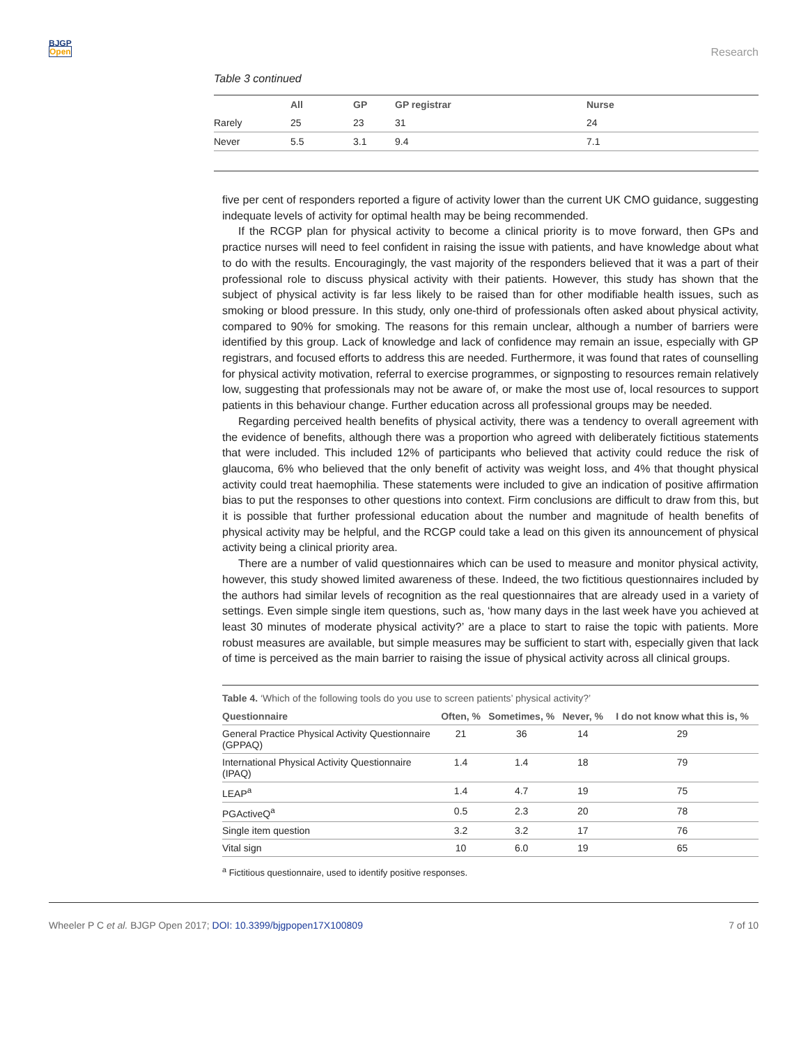BJGP
Open
Research
Table 3 continued
| | All | GP | GP registrar | Nurse |
| --- | --- | --- | --- | --- |
| Rarely | 25 | 23 | 31 | 24 |
| Never | 5.5 | 3.1 | 9.4 | 7.1 |
five per cent of responders reported a figure of activity lower than the current UK CMO guidance, suggesting indequate levels of activity for optimal health may be being recommended.
If the RCGP plan for physical activity to become a clinical priority is to move forward, then GPs and practice nurses will need to feel confident in raising the issue with patients, and have knowledge about what to do with the results. Encouragingly, the vast majority of the responders believed that it was a part of their professional role to discuss physical activity with their patients. However, this study has shown that the subject of physical activity is far less likely to be raised than for other modifiable health issues, such as smoking or blood pressure. In this study, only one-third of professionals often asked about physical activity, compared to 90% for smoking. The reasons for this remain unclear, although a number of barriers were identified by this group. Lack of knowledge and lack of confidence may remain an issue, especially with GP registrars, and focused efforts to address this are needed. Furthermore, it was found that rates of counselling for physical activity motivation, referral to exercise programmes, or signposting to resources remain relatively low, suggesting that professionals may not be aware of, or make the most use of, local resources to support patients in this behaviour change. Further education across all professional groups may be needed.
Regarding perceived health benefits of physical activity, there was a tendency to overall agreement with the evidence of benefits, although there was a proportion who agreed with deliberately fictitious statements that were included. This included 12% of participants who believed that activity could reduce the risk of glaucoma, 6% who believed that the only benefit of activity was weight loss, and 4% that thought physical activity could treat haemophilia. These statements were included to give an indication of positive affirmation bias to put the responses to other questions into context. Firm conclusions are difficult to draw from this, but it is possible that further professional education about the number and magnitude of health benefits of physical activity may be helpful, and the RCGP could take a lead on this given its announcement of physical activity being a clinical priority area.
There are a number of valid questionnaires which can be used to measure and monitor physical activity, however, this study showed limited awareness of these. Indeed, the two fictitious questionnaires included by the authors had similar levels of recognition as the real questionnaires that are already used in a variety of settings. Even simple single item questions, such as, ‘how many days in the last week have you achieved at least 30 minutes of moderate physical activity?’ are a place to start to raise the topic with patients. More robust measures are available, but simple measures may be sufficient to start with, especially given that lack of time is perceived as the main barrier to raising the issue of physical activity across all clinical groups.
Table 4. ‘Which of the following tools do you use to screen patients’ physical activity?’
| Questionnaire | Often, % | Sometimes, % | Never, % | I do not know what this is, % |
| --- | --- | --- | --- | --- |
| General Practice Physical Activity Questionnaire (GPPAQ) | 21 | 36 | 14 | 29 |
| International Physical Activity Questionnaire (IPAQ) | 1.4 | 1.4 | 18 | 79 |
| LEAP<sup>a</sup> | 1.4 | 4.7 | 19 | 75 |
| PGActiveQ<sup>a</sup> | 0.5 | 2.3 | 20 | 78 |
| Single item question | 3.2 | 3.2 | 17 | 76 |
| Vital sign | 10 | 6.0 | 19 | 65 |
<sup>a</sup> Fictitious questionnaire, used to identify positive responses.
Wheeler P C et al. BJGP Open 2017; DOI: 10.3399/bjgpopen17X100809
7 of 10